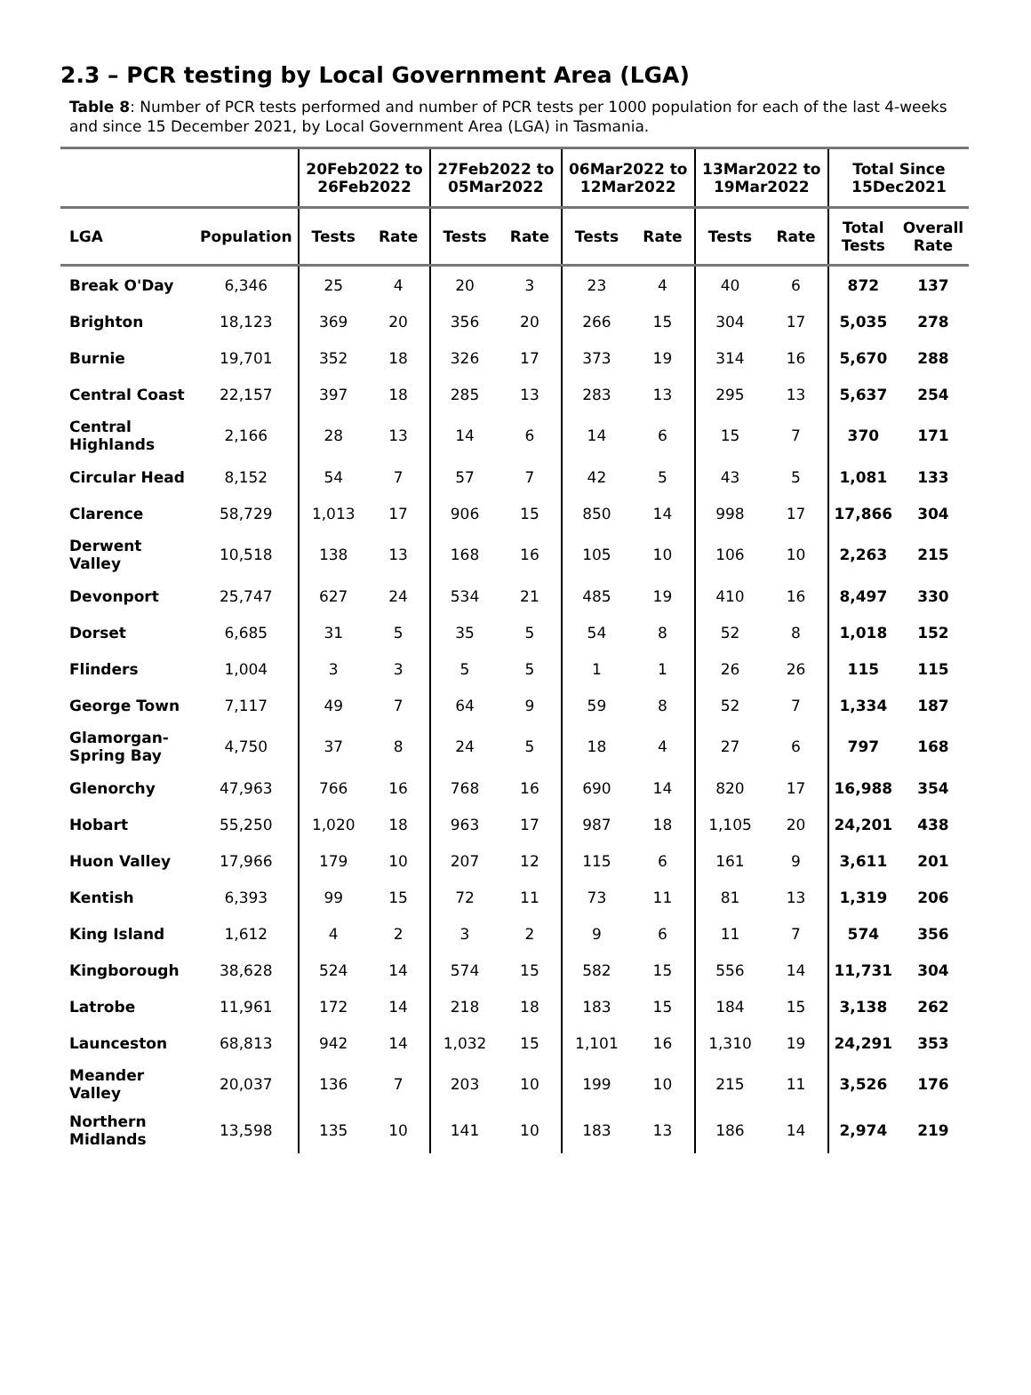2.3 – PCR testing by Local Government Area (LGA)
Table 8: Number of PCR tests performed and number of PCR tests per 1000 population for each of the last 4-weeks and since 15 December 2021, by Local Government Area (LGA) in Tasmania.
| | | 20Feb2022 to 26Feb2022 | | 27Feb2022 to 05Mar2022 | | 06Mar2022 to 12Mar2022 | | 13Mar2022 to 19Mar2022 | | Total Since 15Dec2021 | |
| --- | --- | --- | --- | --- | --- | --- | --- | --- | --- | --- | --- |
| LGA | Population | Tests | Rate | Tests | Rate | Tests | Rate | Tests | Rate | Total Tests | Overall Rate |
| Break O'Day | 6,346 | 25 | 4 | 20 | 3 | 23 | 4 | 40 | 6 | 872 | 137 |
| Brighton | 18,123 | 369 | 20 | 356 | 20 | 266 | 15 | 304 | 17 | 5,035 | 278 |
| Burnie | 19,701 | 352 | 18 | 326 | 17 | 373 | 19 | 314 | 16 | 5,670 | 288 |
| Central Coast | 22,157 | 397 | 18 | 285 | 13 | 283 | 13 | 295 | 13 | 5,637 | 254 |
| Central Highlands | 2,166 | 28 | 13 | 14 | 6 | 14 | 6 | 15 | 7 | 370 | 171 |
| Circular Head | 8,152 | 54 | 7 | 57 | 7 | 42 | 5 | 43 | 5 | 1,081 | 133 |
| Clarence | 58,729 | 1,013 | 17 | 906 | 15 | 850 | 14 | 998 | 17 | 17,866 | 304 |
| Derwent Valley | 10,518 | 138 | 13 | 168 | 16 | 105 | 10 | 106 | 10 | 2,263 | 215 |
| Devonport | 25,747 | 627 | 24 | 534 | 21 | 485 | 19 | 410 | 16 | 8,497 | 330 |
| Dorset | 6,685 | 31 | 5 | 35 | 5 | 54 | 8 | 52 | 8 | 1,018 | 152 |
| Flinders | 1,004 | 3 | 3 | 5 | 5 | 1 | 1 | 26 | 26 | 115 | 115 |
| George Town | 7,117 | 49 | 7 | 64 | 9 | 59 | 8 | 52 | 7 | 1,334 | 187 |
| Glamorgan- Spring Bay | 4,750 | 37 | 8 | 24 | 5 | 18 | 4 | 27 | 6 | 797 | 168 |
| Glenorchy | 47,963 | 766 | 16 | 768 | 16 | 690 | 14 | 820 | 17 | 16,988 | 354 |
| Hobart | 55,250 | 1,020 | 18 | 963 | 17 | 987 | 18 | 1,105 | 20 | 24,201 | 438 |
| Huon Valley | 17,966 | 179 | 10 | 207 | 12 | 115 | 6 | 161 | 9 | 3,611 | 201 |
| Kentish | 6,393 | 99 | 15 | 72 | 11 | 73 | 11 | 81 | 13 | 1,319 | 206 |
| King Island | 1,612 | 4 | 2 | 3 | 2 | 9 | 6 | 11 | 7 | 574 | 356 |
| Kingborough | 38,628 | 524 | 14 | 574 | 15 | 582 | 15 | 556 | 14 | 11,731 | 304 |
| Latrobe | 11,961 | 172 | 14 | 218 | 18 | 183 | 15 | 184 | 15 | 3,138 | 262 |
| Launceston | 68,813 | 942 | 14 | 1,032 | 15 | 1,101 | 16 | 1,310 | 19 | 24,291 | 353 |
| Meander Valley | 20,037 | 136 | 7 | 203 | 10 | 199 | 10 | 215 | 11 | 3,526 | 176 |
| Northern Midlands | 13,598 | 135 | 10 | 141 | 10 | 183 | 13 | 186 | 14 | 2,974 | 219 |